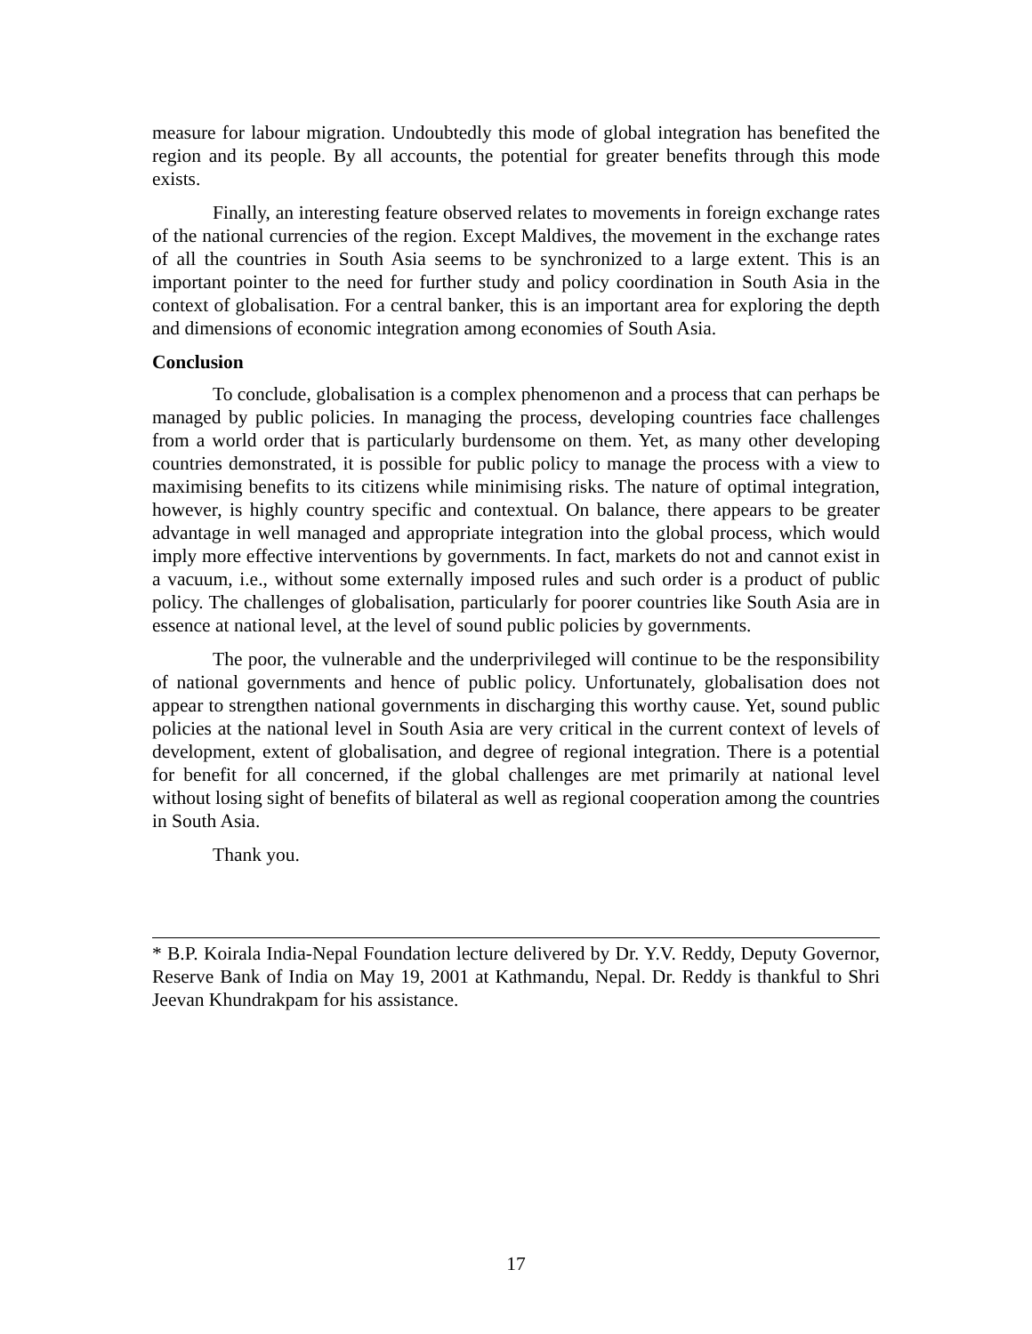measure for labour migration. Undoubtedly this mode of global integration has benefited the region and its people. By all accounts, the potential for greater benefits through this mode exists.
Finally, an interesting feature observed relates to movements in foreign exchange rates of the national currencies of the region. Except Maldives, the movement in the exchange rates of all the countries in South Asia seems to be synchronized to a large extent. This is an important pointer to the need for further study and policy coordination in South Asia in the context of globalisation. For a central banker, this is an important area for exploring the depth and dimensions of economic integration among economies of South Asia.
Conclusion
To conclude, globalisation is a complex phenomenon and a process that can perhaps be managed by public policies. In managing the process, developing countries face challenges from a world order that is particularly burdensome on them. Yet, as many other developing countries demonstrated, it is possible for public policy to manage the process with a view to maximising benefits to its citizens while minimising risks. The nature of optimal integration, however, is highly country specific and contextual. On balance, there appears to be greater advantage in well managed and appropriate integration into the global process, which would imply more effective interventions by governments. In fact, markets do not and cannot exist in a vacuum, i.e., without some externally imposed rules and such order is a product of public policy. The challenges of globalisation, particularly for poorer countries like South Asia are in essence at national level, at the level of sound public policies by governments.
The poor, the vulnerable and the underprivileged will continue to be the responsibility of national governments and hence of public policy. Unfortunately, globalisation does not appear to strengthen national governments in discharging this worthy cause. Yet, sound public policies at the national level in South Asia are very critical in the current context of levels of development, extent of globalisation, and degree of regional integration. There is a potential for benefit for all concerned, if the global challenges are met primarily at national level without losing sight of benefits of bilateral as well as regional cooperation among the countries in South Asia.
Thank you.
* B.P. Koirala India-Nepal Foundation lecture delivered by Dr. Y.V. Reddy, Deputy Governor, Reserve Bank of India on May 19, 2001 at Kathmandu, Nepal. Dr. Reddy is thankful to Shri Jeevan Khundrakpam for his assistance.
17